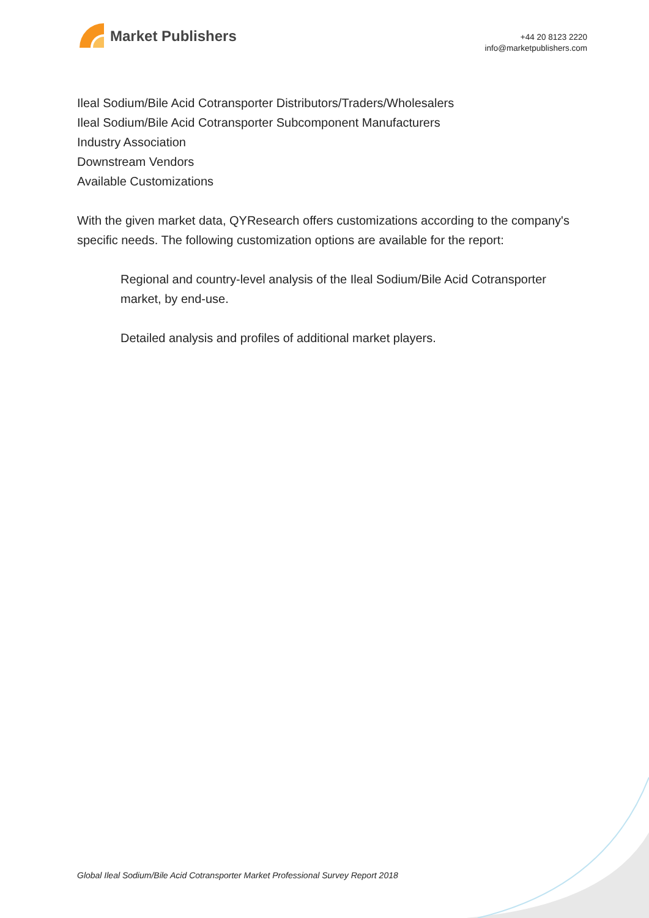Market Publishers
+44 20 8123 2220
info@marketpublishers.com
Ileal Sodium/Bile Acid Cotransporter Distributors/Traders/Wholesalers
Ileal Sodium/Bile Acid Cotransporter Subcomponent Manufacturers
Industry Association
Downstream Vendors
Available Customizations
With the given market data, QYResearch offers customizations according to the company's specific needs. The following customization options are available for the report:
Regional and country-level analysis of the Ileal Sodium/Bile Acid Cotransporter market, by end-use.
Detailed analysis and profiles of additional market players.
Global Ileal Sodium/Bile Acid Cotransporter Market Professional Survey Report 2018